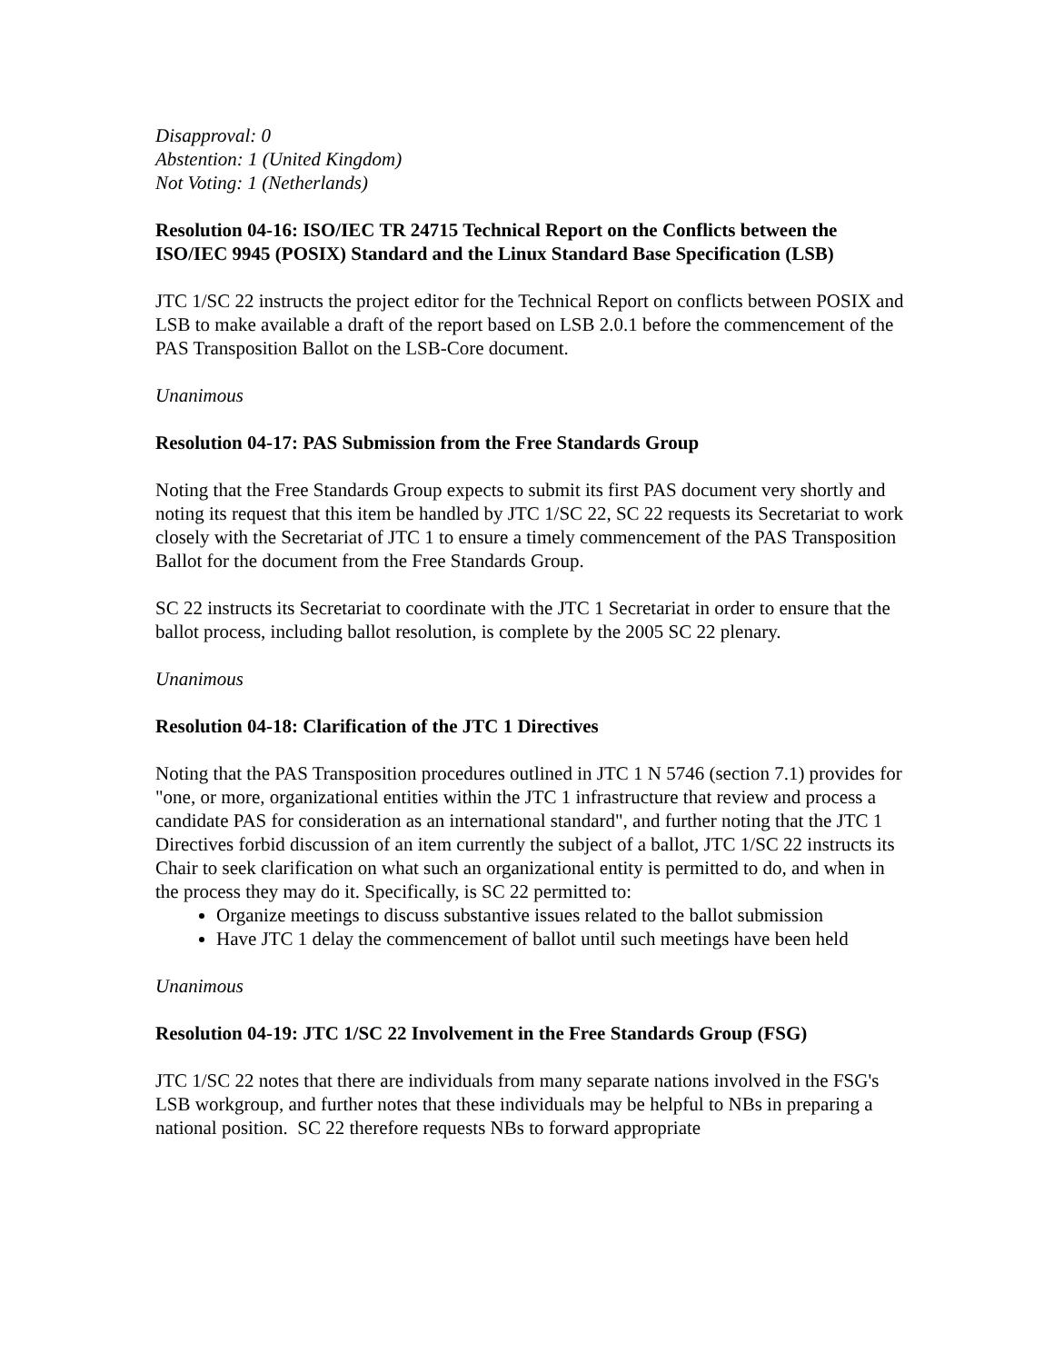Disapproval: 0
Abstention: 1 (United Kingdom)
Not Voting: 1 (Netherlands)
Resolution 04-16: ISO/IEC TR 24715 Technical Report on the Conflicts between the ISO/IEC 9945 (POSIX) Standard and the Linux Standard Base Specification (LSB)
JTC 1/SC 22 instructs the project editor for the Technical Report on conflicts between POSIX and LSB to make available a draft of the report based on LSB 2.0.1 before the commencement of the PAS Transposition Ballot on the LSB-Core document.
Unanimous
Resolution 04-17: PAS Submission from the Free Standards Group
Noting that the Free Standards Group expects to submit its first PAS document very shortly and noting its request that this item be handled by JTC 1/SC 22, SC 22 requests its Secretariat to work closely with the Secretariat of JTC 1 to ensure a timely commencement of the PAS Transposition Ballot for the document from the Free Standards Group.
SC 22 instructs its Secretariat to coordinate with the JTC 1 Secretariat in order to ensure that the ballot process, including ballot resolution, is complete by the 2005 SC 22 plenary.
Unanimous
Resolution 04-18: Clarification of the JTC 1 Directives
Noting that the PAS Transposition procedures outlined in JTC 1 N 5746 (section 7.1) provides for "one, or more, organizational entities within the JTC 1 infrastructure that review and process a candidate PAS for consideration as an international standard", and further noting that the JTC 1 Directives forbid discussion of an item currently the subject of a ballot, JTC 1/SC 22 instructs its Chair to seek clarification on what such an organizational entity is permitted to do, and when in the process they may do it. Specifically, is SC 22 permitted to:
Organize meetings to discuss substantive issues related to the ballot submission
Have JTC 1 delay the commencement of ballot until such meetings have been held
Unanimous
Resolution 04-19: JTC 1/SC 22 Involvement in the Free Standards Group (FSG)
JTC 1/SC 22 notes that there are individuals from many separate nations involved in the FSG's LSB workgroup, and further notes that these individuals may be helpful to NBs in preparing a national position. SC 22 therefore requests NBs to forward appropriate